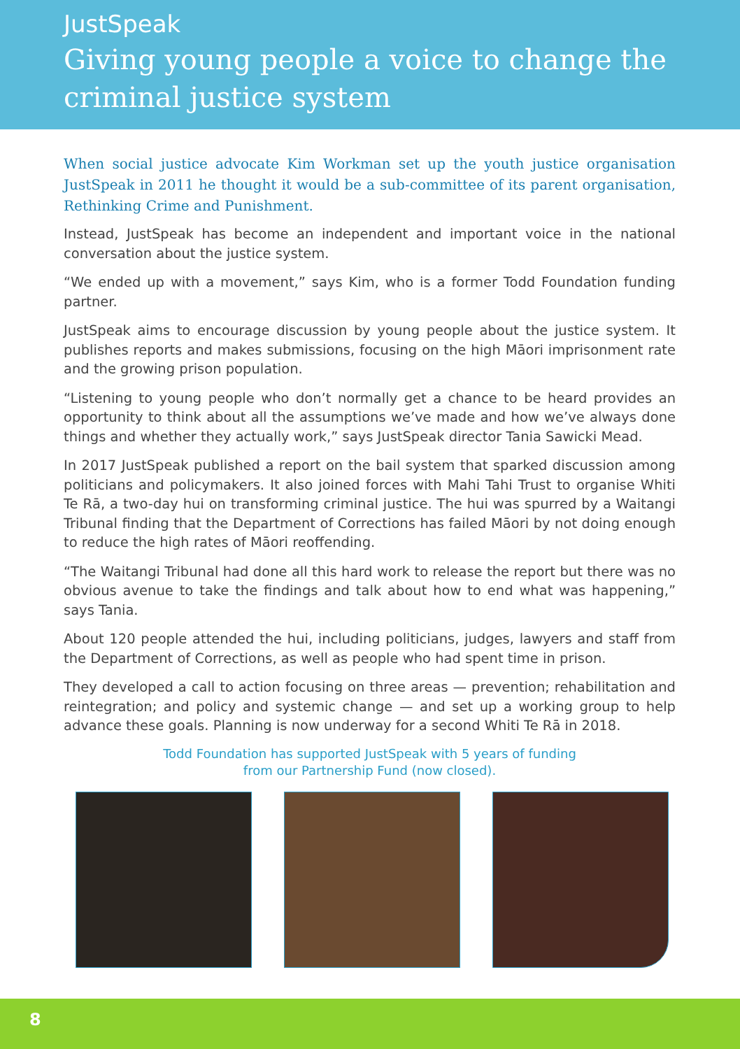JustSpeak
Giving young people a voice to change the criminal justice system
When social justice advocate Kim Workman set up the youth justice organisation JustSpeak in 2011 he thought it would be a sub-committee of its parent organisation, Rethinking Crime and Punishment.
Instead, JustSpeak has become an independent and important voice in the national conversation about the justice system.
“We ended up with a movement,” says Kim, who is a former Todd Foundation funding partner.
JustSpeak aims to encourage discussion by young people about the justice system. It publishes reports and makes submissions, focusing on the high Māori imprisonment rate and the growing prison population.
“Listening to young people who don’t normally get a chance to be heard provides an opportunity to think about all the assumptions we’ve made and how we’ve always done things and whether they actually work,” says JustSpeak director Tania Sawicki Mead.
In 2017 JustSpeak published a report on the bail system that sparked discussion among politicians and policymakers. It also joined forces with Mahi Tahi Trust to organise Whiti Te Rā, a two-day hui on transforming criminal justice. The hui was spurred by a Waitangi Tribunal finding that the Department of Corrections has failed Māori by not doing enough to reduce the high rates of Māori reoffending.
“The Waitangi Tribunal had done all this hard work to release the report but there was no obvious avenue to take the findings and talk about how to end what was happening,” says Tania.
About 120 people attended the hui, including politicians, judges, lawyers and staff from the Department of Corrections, as well as people who had spent time in prison.
They developed a call to action focusing on three areas — prevention; rehabilitation and reintegration; and policy and systemic change — and set up a working group to help advance these goals. Planning is now underway for a second Whiti Te Rā in 2018.
Todd Foundation has supported JustSpeak with 5 years of funding
from our Partnership Fund (now closed).
8